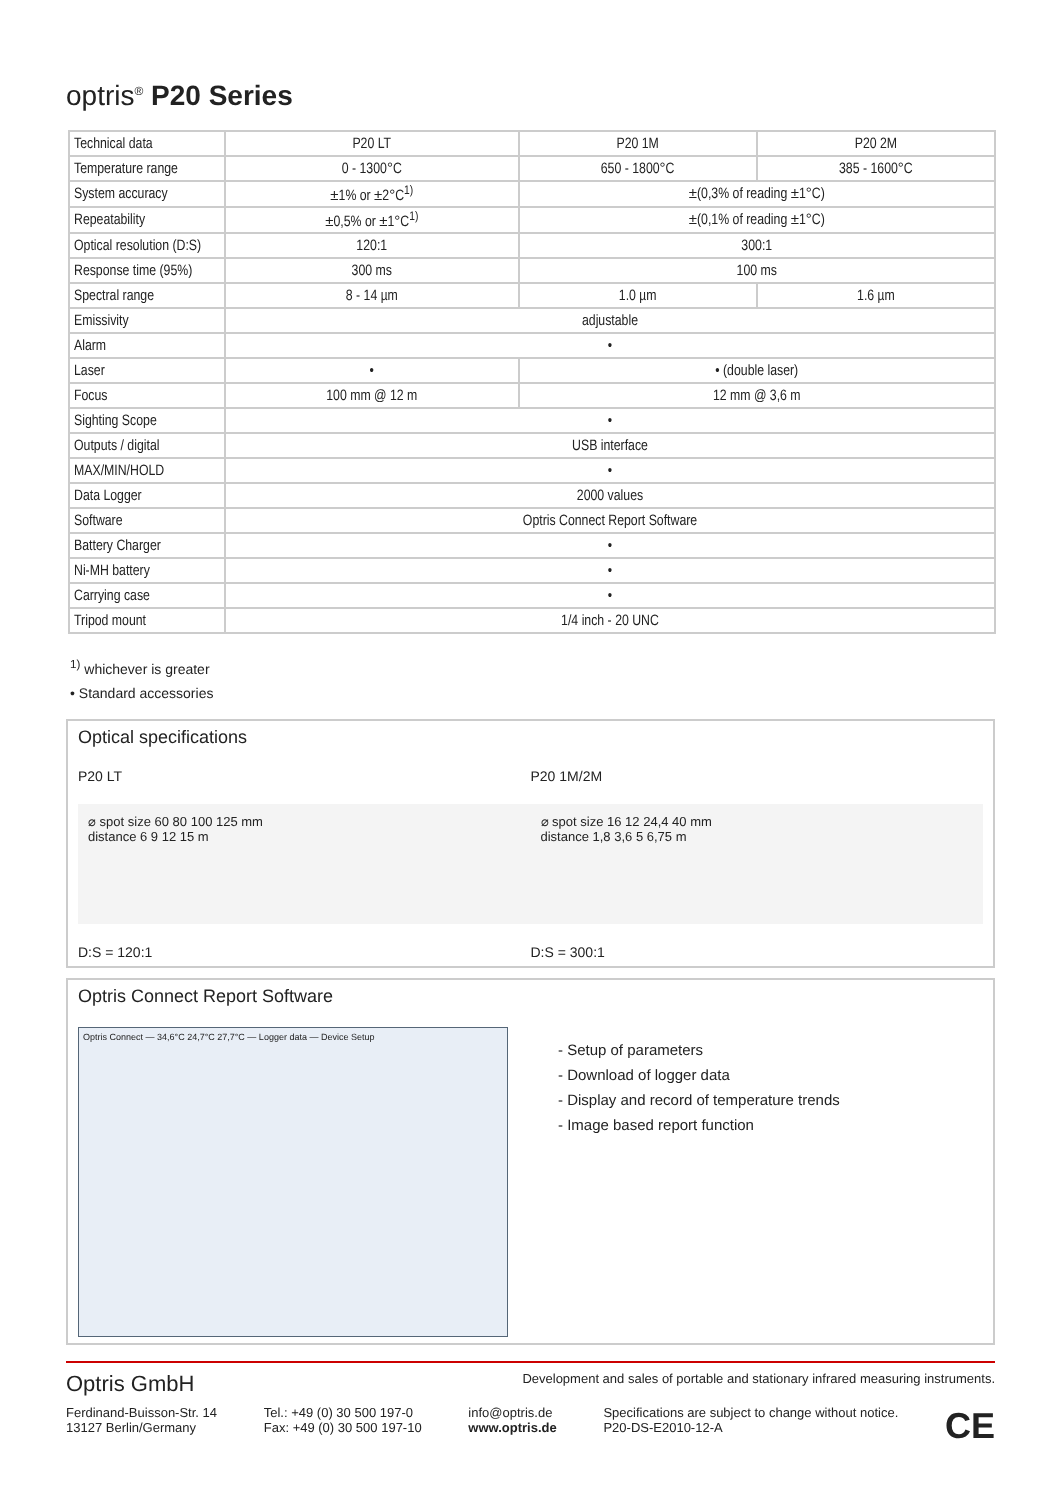optris<sup>®</sup> P20 Series
| Technical data | P20 LT | P20 1M | P20 2M |
| --- | --- | --- | --- |
| Temperature range | 0 - 1300°C | 650 - 1800°C | 385 - 1600°C |
| System accuracy | ±1% or ±2°C<sup>1)</sup> | ±(0,3% of reading ±1°C) | |
| Repeatability | ±0,5% or ±1°C<sup>1)</sup> | ±(0,1% of reading ±1°C) | |
| Optical resolution (D:S) | 120:1 | 300:1 | |
| Response time (95%) | 300 ms | 100 ms | |
| Spectral range | 8 - 14 µm | 1.0 µm | 1.6 µm |
| Emissivity | adjustable | | |
| Alarm | • | | |
| Laser | • | • (double laser) | |
| Focus | 100 mm @ 12 m | 12 mm @ 3,6 m | |
| Sighting Scope | • | | |
| Outputs / digital | USB interface | | |
| MAX/MIN/HOLD | • | | |
| Data Logger | 2000 values | | |
| Software | Optris Connect Report Software | | |
| Battery Charger | • | | |
| Ni-MH battery | • | | |
| Carrying case | • | | |
| Tripod mount | 1/4 inch - 20 UNC | | |
<sup>1)</sup> whichever is greater
• Standard accessories
Optical specifications
P20 LT
⌀ spot size 60 80 100 125 mm
distance 6 9 12 15 m
D:S = 120:1
P20 1M/2M
⌀ spot size 16 12 24,4 40 mm
distance 1,8 3,6 5 6,75 m
D:S = 300:1
Optris Connect Report Software
Optris Connect — 34,6°C 24,7°C 27,7°C — Logger data — Device Setup
- Setup of parameters
- Download of logger data
- Display and record of temperature trends
- Image based report function
Optris GmbH Development and sales of portable and stationary infrared measuring instruments.
Ferdinand-Buisson-Str. 14
13127 Berlin/Germany Tel.: +49 (0) 30 500 197-0
Fax: +49 (0) 30 500 197-10 info@optris.de
www.optris.de Specifications are subject to change without notice.
P20-DS-E2010-12-A CE